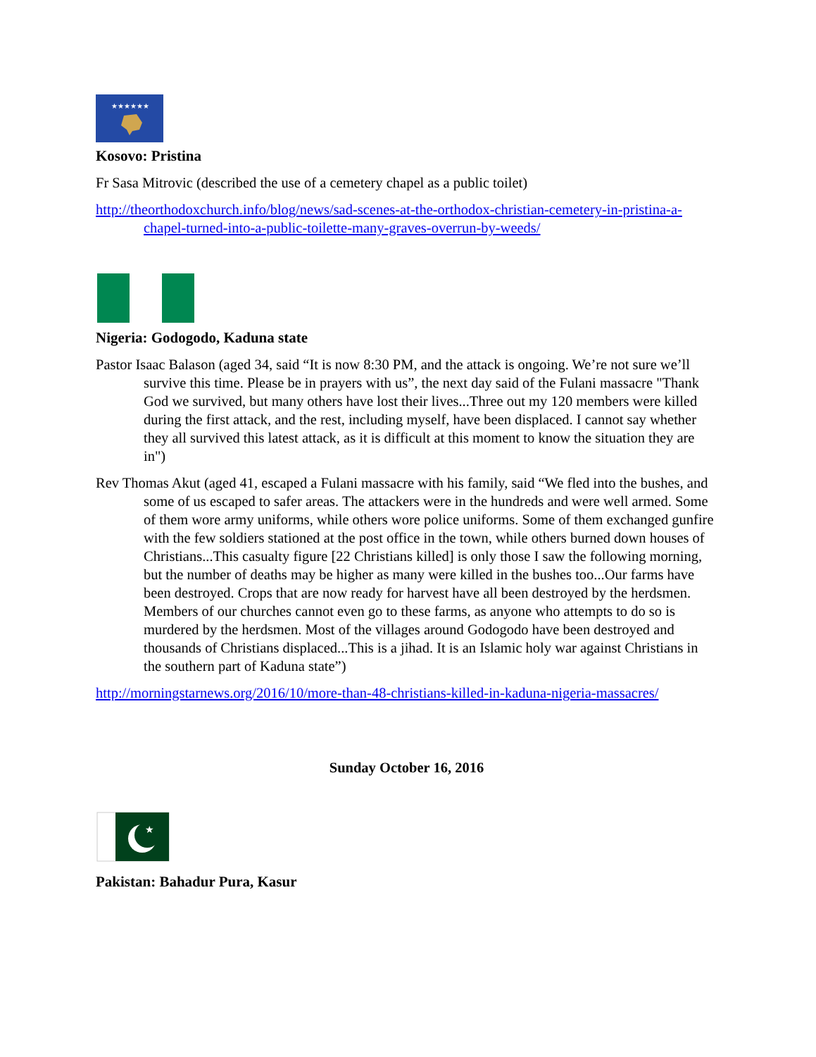★★★★★★
Kosovo: Pristina
Fr Sasa Mitrovic (described the use of a cemetery chapel as a public toilet)
http://theorthodoxchurch.info/blog/news/sad-scenes-at-the-orthodox-christian-cemetery-in-pristina-a-chapel-turned-into-a-public-toilette-many-graves-overrun-by-weeds/
Nigeria: Godogodo, Kaduna state
Pastor Isaac Balason (aged 34, said “It is now 8:30 PM, and the attack is ongoing. We’re not sure we’ll survive this time. Please be in prayers with us”, the next day said of the Fulani massacre "Thank God we survived, but many others have lost their lives...Three out my 120 members were killed during the first attack, and the rest, including myself, have been displaced. I cannot say whether they all survived this latest attack, as it is difficult at this moment to know the situation they are in")
Rev Thomas Akut (aged 41, escaped a Fulani massacre with his family, said “We fled into the bushes, and some of us escaped to safer areas. The attackers were in the hundreds and were well armed. Some of them wore army uniforms, while others wore police uniforms. Some of them exchanged gunfire with the few soldiers stationed at the post office in the town, while others burned down houses of Christians...This casualty figure [22 Christians killed] is only those I saw the following morning, but the number of deaths may be higher as many were killed in the bushes too...Our farms have been destroyed. Crops that are now ready for harvest have all been destroyed by the herdsmen. Members of our churches cannot even go to these farms, as anyone who attempts to do so is murdered by the herdsmen. Most of the villages around Godogodo have been destroyed and thousands of Christians displaced...This is a jihad. It is an Islamic holy war against Christians in the southern part of Kaduna state”)
http://morningstarnews.org/2016/10/more-than-48-christians-killed-in-kaduna-nigeria-massacres/
Sunday October 16, 2016
★
Pakistan: Bahadur Pura, Kasur